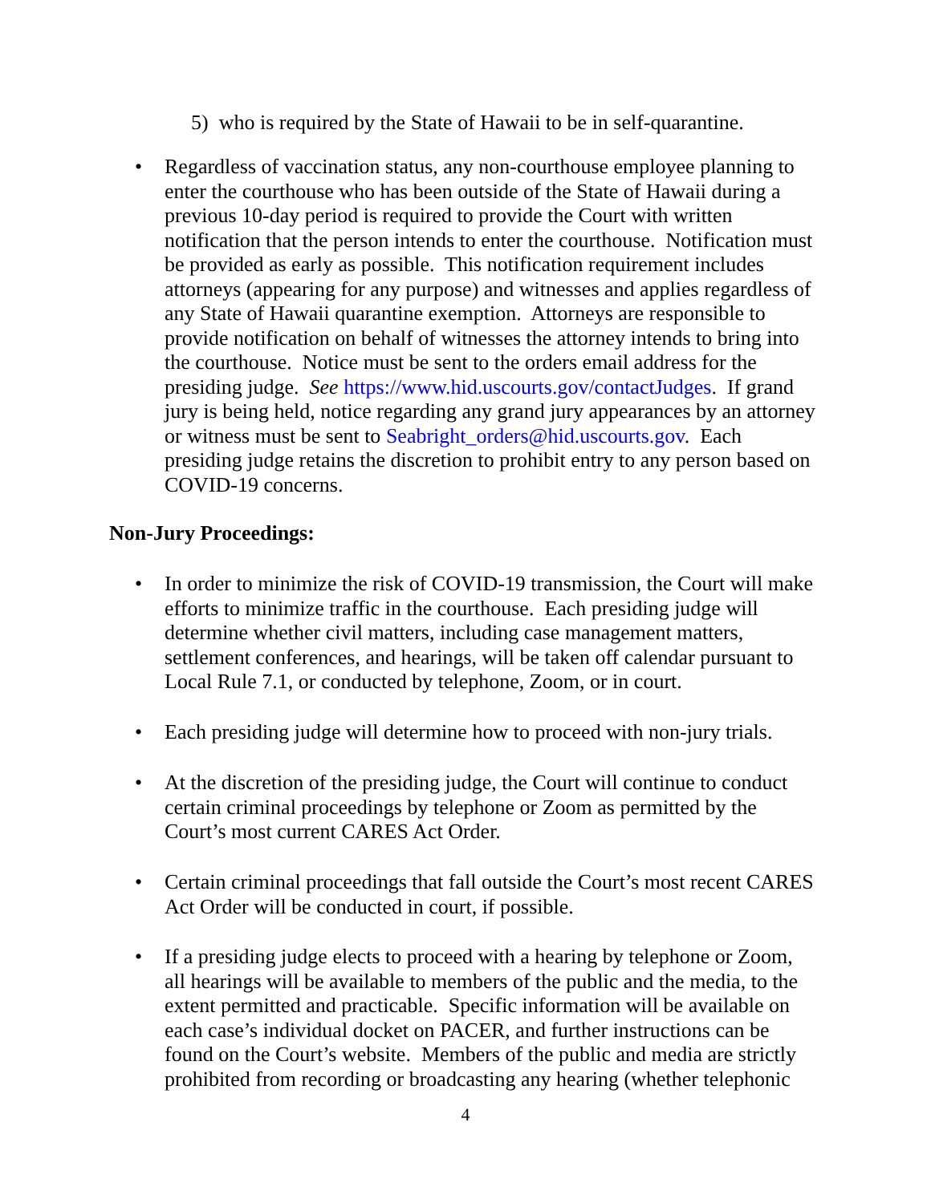5) who is required by the State of Hawaii to be in self-quarantine.
• Regardless of vaccination status, any non-courthouse employee planning to enter the courthouse who has been outside of the State of Hawaii during a previous 10-day period is required to provide the Court with written notification that the person intends to enter the courthouse. Notification must be provided as early as possible. This notification requirement includes attorneys (appearing for any purpose) and witnesses and applies regardless of any State of Hawaii quarantine exemption. Attorneys are responsible to provide notification on behalf of witnesses the attorney intends to bring into the courthouse. Notice must be sent to the orders email address for the presiding judge. See https://www.hid.uscourts.gov/contactJudges. If grand jury is being held, notice regarding any grand jury appearances by an attorney or witness must be sent to Seabright_orders@hid.uscourts.gov. Each presiding judge retains the discretion to prohibit entry to any person based on COVID-19 concerns.
Non-Jury Proceedings:
• In order to minimize the risk of COVID-19 transmission, the Court will make efforts to minimize traffic in the courthouse. Each presiding judge will determine whether civil matters, including case management matters, settlement conferences, and hearings, will be taken off calendar pursuant to Local Rule 7.1, or conducted by telephone, Zoom, or in court.
• Each presiding judge will determine how to proceed with non-jury trials.
• At the discretion of the presiding judge, the Court will continue to conduct certain criminal proceedings by telephone or Zoom as permitted by the Court’s most current CARES Act Order.
• Certain criminal proceedings that fall outside the Court’s most recent CARES Act Order will be conducted in court, if possible.
• If a presiding judge elects to proceed with a hearing by telephone or Zoom, all hearings will be available to members of the public and the media, to the extent permitted and practicable. Specific information will be available on each case’s individual docket on PACER, and further instructions can be found on the Court’s website. Members of the public and media are strictly prohibited from recording or broadcasting any hearing (whether telephonic
4